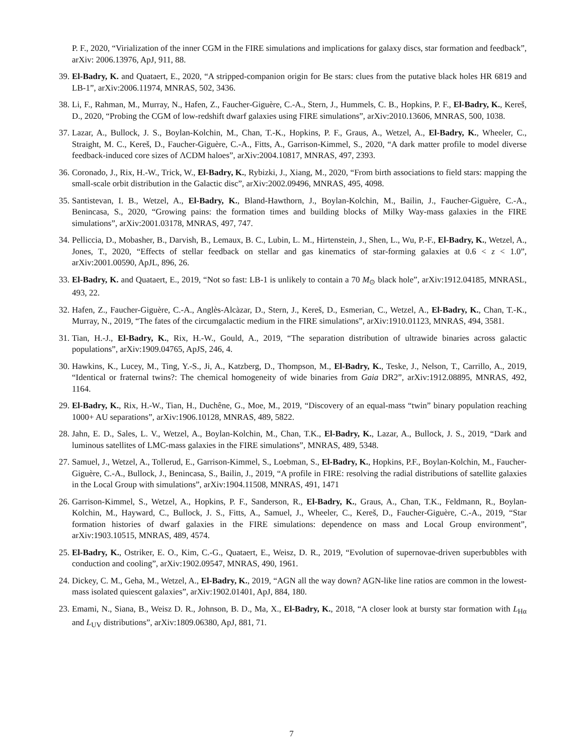P. F., 2020, “Virialization of the inner CGM in the FIRE simulations and implications for galaxy discs, star formation and feedback”, arXiv: 2006.13976, ApJ, 911, 88.
39. El-Badry, K. and Quataert, E., 2020, “A stripped-companion origin for Be stars: clues from the putative black holes HR 6819 and LB-1”, arXiv:2006.11974, MNRAS, 502, 3436.
38. Li, F., Rahman, M., Murray, N., Hafen, Z., Faucher-Giguère, C.-A., Stern, J., Hummels, C. B., Hopkins, P. F., El-Badry, K., Kereš, D., 2020, “Probing the CGM of low-redshift dwarf galaxies using FIRE simulations”, arXiv:2010.13606, MNRAS, 500, 1038.
37. Lazar, A., Bullock, J. S., Boylan-Kolchin, M., Chan, T.-K., Hopkins, P. F., Graus, A., Wetzel, A., El-Badry, K., Wheeler, C., Straight, M. C., Kereš, D., Faucher-Giguère, C.-A., Fitts, A., Garrison-Kimmel, S., 2020, “A dark matter profile to model diverse feedback-induced core sizes of ΛCDM haloes”, arXiv:2004.10817, MNRAS, 497, 2393.
36. Coronado, J., Rix, H.-W., Trick, W., El-Badry, K., Rybizki, J., Xiang, M., 2020, “From birth associations to field stars: mapping the small-scale orbit distribution in the Galactic disc”, arXiv:2002.09496, MNRAS, 495, 4098.
35. Santistevan, I. B., Wetzel, A., El-Badry, K., Bland-Hawthorn, J., Boylan-Kolchin, M., Bailin, J., Faucher-Giguère, C.-A., Benincasa, S., 2020, “Growing pains: the formation times and building blocks of Milky Way-mass galaxies in the FIRE simulations”, arXiv:2001.03178, MNRAS, 497, 747.
34. Pelliccia, D., Mobasher, B., Darvish, B., Lemaux, B. C., Lubin, L. M., Hirtenstein, J., Shen, L., Wu, P.-F., El-Badry, K., Wetzel, A., Jones, T., 2020, “Effects of stellar feedback on stellar and gas kinematics of star-forming galaxies at 0.6 < z < 1.0”, arXiv:2001.00590, ApJL, 896, 26.
33. El-Badry, K. and Quataert, E., 2019, “Not so fast: LB-1 is unlikely to contain a 70 M<sub>⊙</sub> black hole”, arXiv:1912.04185, MNRASL, 493, 22.
32. Hafen, Z., Faucher-Giguère, C.-A., Anglès-Alcàzar, D., Stern, J., Kereš, D., Esmerian, C., Wetzel, A., El-Badry, K., Chan, T.-K., Murray, N., 2019, “The fates of the circumgalactic medium in the FIRE simulations”, arXiv:1910.01123, MNRAS, 494, 3581.
31. Tian, H.-J., El-Badry, K., Rix, H.-W., Gould, A., 2019, “The separation distribution of ultrawide binaries across galactic populations”, arXiv:1909.04765, ApJS, 246, 4.
30. Hawkins, K., Lucey, M., Ting, Y.-S., Ji, A., Katzberg, D., Thompson, M., El-Badry, K., Teske, J., Nelson, T., Carrillo, A., 2019, “Identical or fraternal twins?: The chemical homogeneity of wide binaries from Gaia DR2”, arXiv:1912.08895, MNRAS, 492, 1164.
29. El-Badry, K., Rix, H.-W., Tian, H., Duchêne, G., Moe, M., 2019, “Discovery of an equal-mass “twin” binary population reaching 1000+ AU separations”, arXiv:1906.10128, MNRAS, 489, 5822.
28. Jahn, E. D., Sales, L. V., Wetzel, A., Boylan-Kolchin, M., Chan, T.K., El-Badry, K., Lazar, A., Bullock, J. S., 2019, “Dark and luminous satellites of LMC-mass galaxies in the FIRE simulations”, MNRAS, 489, 5348.
27. Samuel, J., Wetzel, A., Tollerud, E., Garrison-Kimmel, S., Loebman, S., El-Badry, K., Hopkins, P.F., Boylan-Kolchin, M., Faucher-Giguère, C.-A., Bullock, J., Benincasa, S., Bailin, J., 2019, “A profile in FIRE: resolving the radial distributions of satellite galaxies in the Local Group with simulations”, arXiv:1904.11508, MNRAS, 491, 1471
26. Garrison-Kimmel, S., Wetzel, A., Hopkins, P. F., Sanderson, R., El-Badry, K., Graus, A., Chan, T.K., Feldmann, R., Boylan-Kolchin, M., Hayward, C., Bullock, J. S., Fitts, A., Samuel, J., Wheeler, C., Kereš, D., Faucher-Giguère, C.-A., 2019, “Star formation histories of dwarf galaxies in the FIRE simulations: dependence on mass and Local Group environment”, arXiv:1903.10515, MNRAS, 489, 4574.
25. El-Badry, K., Ostriker, E. O., Kim, C.-G., Quataert, E., Weisz, D. R., 2019, “Evolution of supernovae-driven superbubbles with conduction and cooling”, arXiv:1902.09547, MNRAS, 490, 1961.
24. Dickey, C. M., Geha, M., Wetzel, A., El-Badry, K., 2019, “AGN all the way down? AGN-like line ratios are common in the lowest-mass isolated quiescent galaxies”, arXiv:1902.01401, ApJ, 884, 180.
23. Emami, N., Siana, B., Weisz D. R., Johnson, B. D., Ma, X., El-Badry, K., 2018, “A closer look at bursty star formation with L<sub>Hα</sub> and L<sub>UV</sub> distributions”, arXiv:1809.06380, ApJ, 881, 71.
7